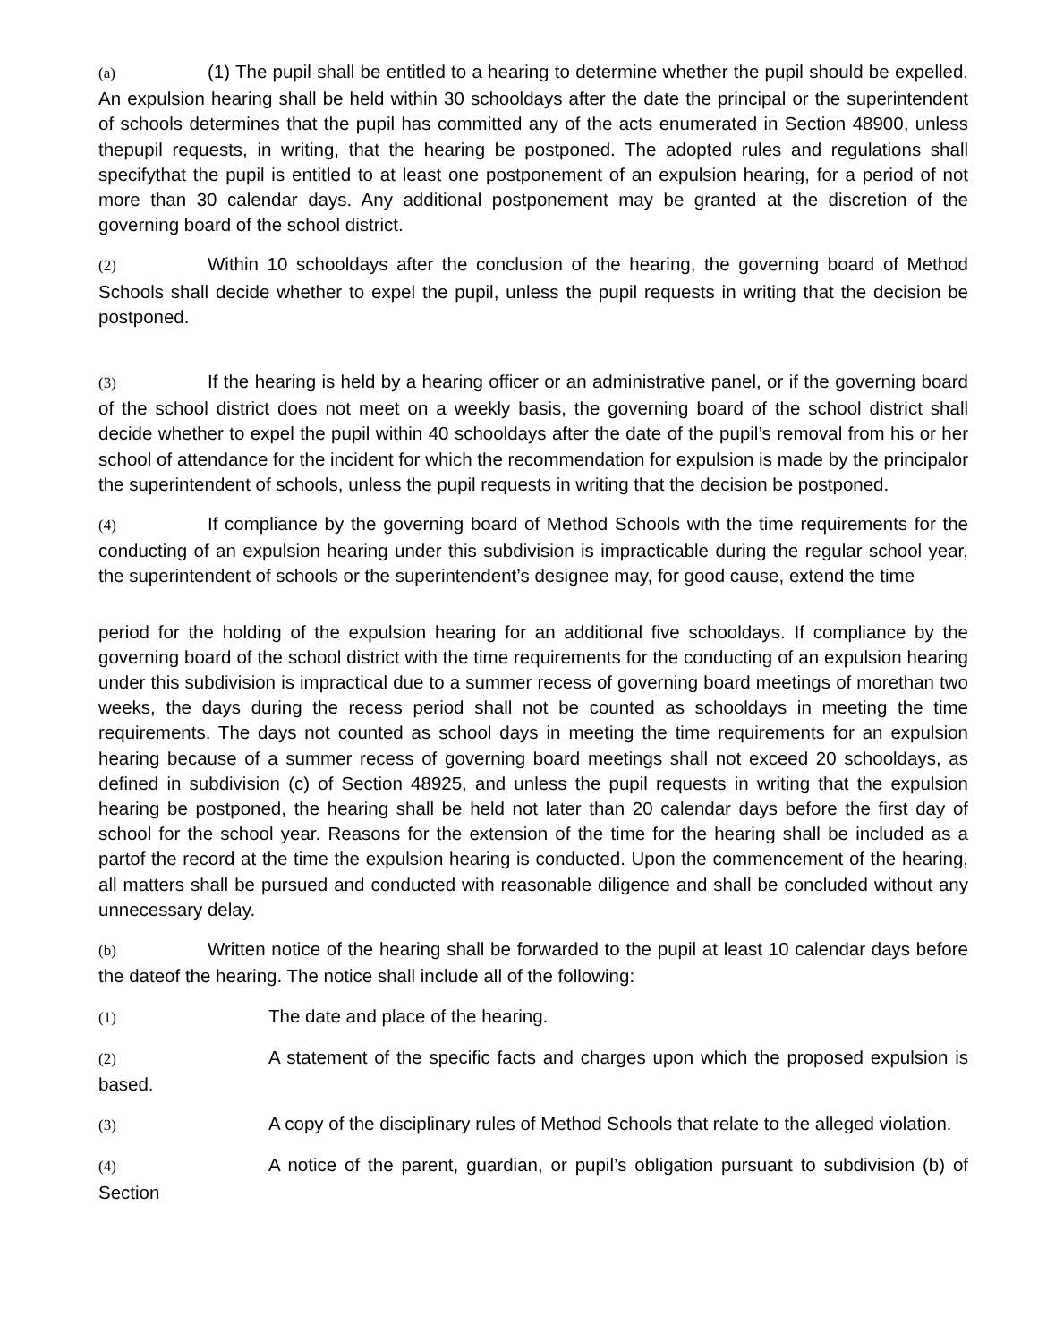(a) (1) The pupil shall be entitled to a hearing to determine whether the pupil should be expelled. An expulsion hearing shall be held within 30 schooldays after the date the principal or the superintendent of schools determines that the pupil has committed any of the acts enumerated in Section 48900, unless thepupil requests, in writing, that the hearing be postponed. The adopted rules and regulations shall specifythat the pupil is entitled to at least one postponement of an expulsion hearing, for a period of not more than 30 calendar days. Any additional postponement may be granted at the discretion of the governing board of the school district.
(2) Within 10 schooldays after the conclusion of the hearing, the governing board of Method Schools shall decide whether to expel the pupil, unless the pupil requests in writing that the decision be postponed.
(3) If the hearing is held by a hearing officer or an administrative panel, or if the governing board of the school district does not meet on a weekly basis, the governing board of the school district shall decide whether to expel the pupil within 40 schooldays after the date of the pupil’s removal from his or her school of attendance for the incident for which the recommendation for expulsion is made by the principalor the superintendent of schools, unless the pupil requests in writing that the decision be postponed.
(4) If compliance by the governing board of Method Schools with the time requirements for the conducting of an expulsion hearing under this subdivision is impracticable during the regular school year, the superintendent of schools or the superintendent’s designee may, for good cause, extend the time
period for the holding of the expulsion hearing for an additional five schooldays. If compliance by the governing board of the school district with the time requirements for the conducting of an expulsion hearing under this subdivision is impractical due to a summer recess of governing board meetings of morethan two weeks, the days during the recess period shall not be counted as schooldays in meeting the time requirements. The days not counted as school days in meeting the time requirements for an expulsion hearing because of a summer recess of governing board meetings shall not exceed 20 schooldays, as defined in subdivision (c) of Section 48925, and unless the pupil requests in writing that the expulsion hearing be postponed, the hearing shall be held not later than 20 calendar days before the first day of school for the school year. Reasons for the extension of the time for the hearing shall be included as a partof the record at the time the expulsion hearing is conducted. Upon the commencement of the hearing, all matters shall be pursued and conducted with reasonable diligence and shall be concluded without any unnecessary delay.
(b) Written notice of the hearing shall be forwarded to the pupil at least 10 calendar days before the dateof the hearing. The notice shall include all of the following:
(1) The date and place of the hearing.
(2) A statement of the specific facts and charges upon which the proposed expulsion is based.
(3) A copy of the disciplinary rules of Method Schools that relate to the alleged violation.
(4) A notice of the parent, guardian, or pupil’s obligation pursuant to subdivision (b) of Section